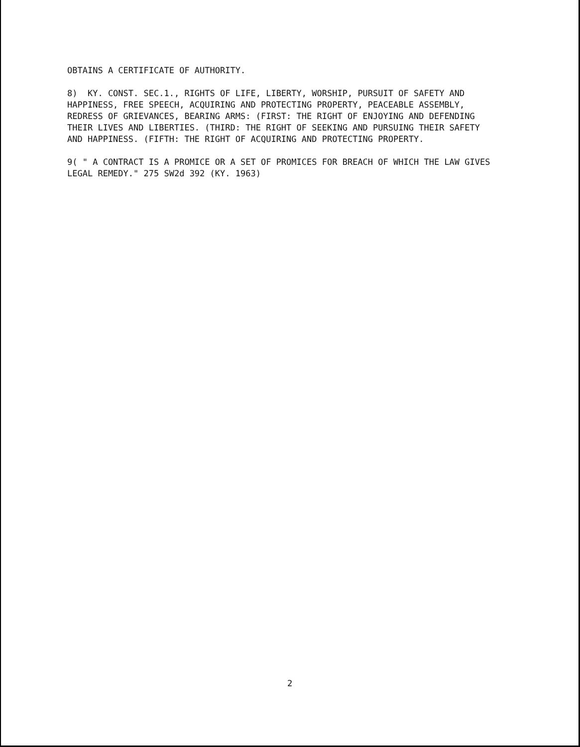OBTAINS A CERTIFICATE OF AUTHORITY.
8) KY. CONST. SEC.1., RIGHTS OF LIFE, LIBERTY, WORSHIP, PURSUIT OF SAFETY AND HAPPINESS, FREE SPEECH, ACQUIRING AND PROTECTING PROPERTY, PEACEABLE ASSEMBLY, REDRESS OF GRIEVANCES, BEARING ARMS: (FIRST: THE RIGHT OF ENJOYING AND DEFENDING THEIR LIVES AND LIBERTIES. (THIRD: THE RIGHT OF SEEKING AND PURSUING THEIR SAFETY AND HAPPINESS. (FIFTH: THE RIGHT OF ACQUIRING AND PROTECTING PROPERTY.
9( " A CONTRACT IS A PROMICE OR A SET OF PROMICES FOR BREACH OF WHICH THE LAW GIVES LEGAL REMEDY." 275 SW2d 392 (KY. 1963)
2